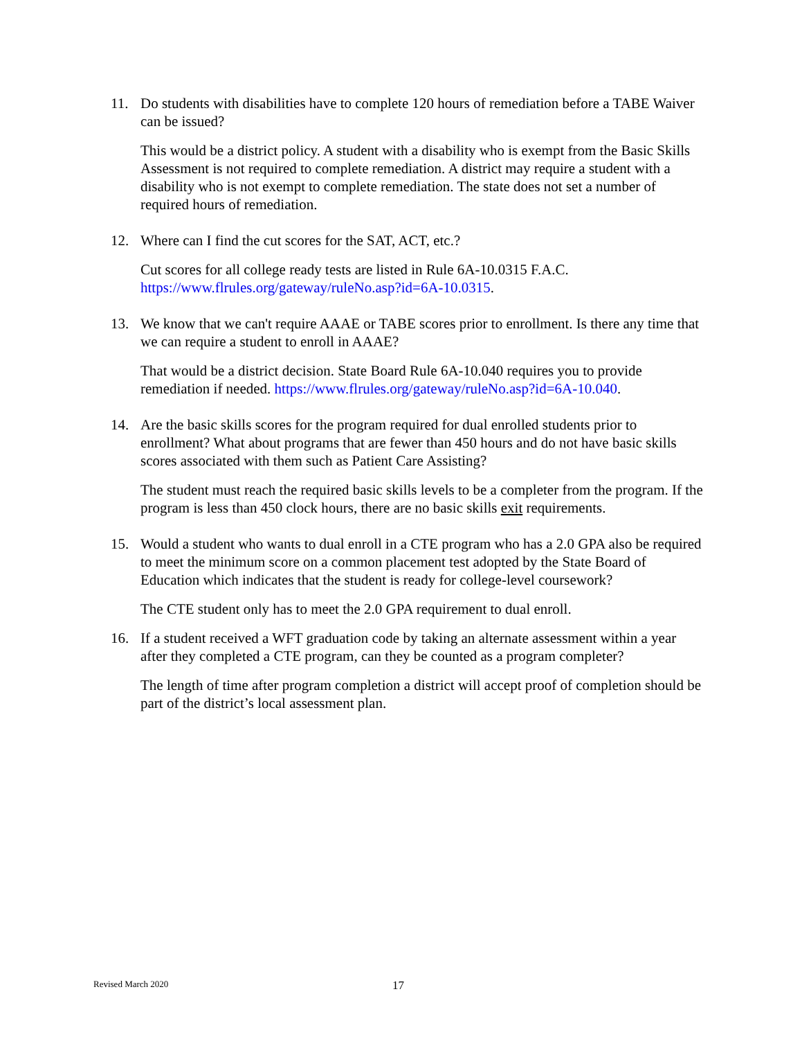11. Do students with disabilities have to complete 120 hours of remediation before a TABE Waiver can be issued?
This would be a district policy. A student with a disability who is exempt from the Basic Skills Assessment is not required to complete remediation. A district may require a student with a disability who is not exempt to complete remediation. The state does not set a number of required hours of remediation.
12. Where can I find the cut scores for the SAT, ACT, etc.?
Cut scores for all college ready tests are listed in Rule 6A-10.0315 F.A.C. https://www.flrules.org/gateway/ruleNo.asp?id=6A-10.0315.
13. We know that we can't require AAAE or TABE scores prior to enrollment. Is there any time that we can require a student to enroll in AAAE?
That would be a district decision. State Board Rule 6A-10.040 requires you to provide remediation if needed. https://www.flrules.org/gateway/ruleNo.asp?id=6A-10.040.
14. Are the basic skills scores for the program required for dual enrolled students prior to enrollment? What about programs that are fewer than 450 hours and do not have basic skills scores associated with them such as Patient Care Assisting?
The student must reach the required basic skills levels to be a completer from the program. If the program is less than 450 clock hours, there are no basic skills exit requirements.
15. Would a student who wants to dual enroll in a CTE program who has a 2.0 GPA also be required to meet the minimum score on a common placement test adopted by the State Board of Education which indicates that the student is ready for college-level coursework?
The CTE student only has to meet the 2.0 GPA requirement to dual enroll.
16. If a student received a WFT graduation code by taking an alternate assessment within a year after they completed a CTE program, can they be counted as a program completer?
The length of time after program completion a district will accept proof of completion should be part of the district’s local assessment plan.
Revised March 2020 17